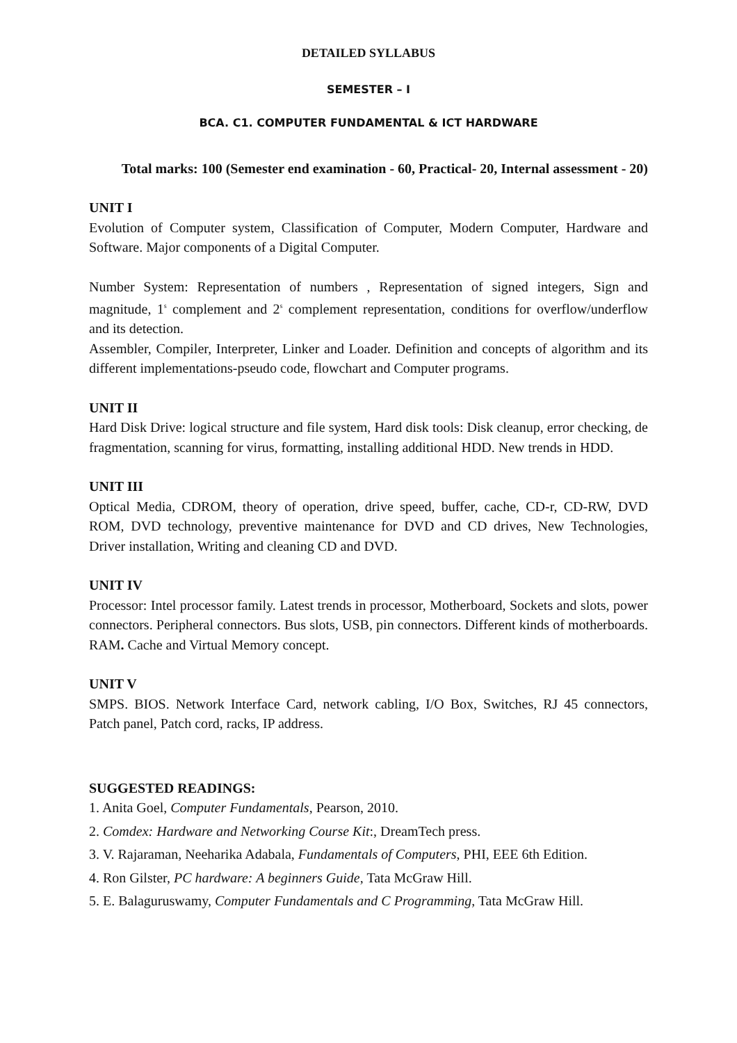DETAILED SYLLABUS
SEMESTER – I
BCA. C1. COMPUTER FUNDAMENTAL & ICT HARDWARE
Total marks: 100 (Semester end examination - 60, Practical- 20, Internal assessment - 20)
UNIT I
Evolution of Computer system, Classification of Computer, Modern Computer, Hardware and Software. Major components of a Digital Computer.
Number System: Representation of numbers , Representation of signed integers, Sign and magnitude, 1<sup>s</sup> complement and 2<sup>s</sup> complement representation, conditions for overflow/underflow and its detection.
Assembler, Compiler, Interpreter, Linker and Loader. Definition and concepts of algorithm and its different implementations-pseudo code, flowchart and Computer programs.
UNIT II
Hard Disk Drive: logical structure and file system, Hard disk tools: Disk cleanup, error checking, de fragmentation, scanning for virus, formatting, installing additional HDD. New trends in HDD.
UNIT III
Optical Media, CDROM, theory of operation, drive speed, buffer, cache, CD-r, CD-RW, DVD ROM, DVD technology, preventive maintenance for DVD and CD drives, New Technologies, Driver installation, Writing and cleaning CD and DVD.
UNIT IV
Processor: Intel processor family. Latest trends in processor, Motherboard, Sockets and slots, power connectors. Peripheral connectors. Bus slots, USB, pin connectors. Different kinds of motherboards. RAM. Cache and Virtual Memory concept.
UNIT V
SMPS. BIOS. Network Interface Card, network cabling, I/O Box, Switches, RJ 45 connectors, Patch panel, Patch cord, racks, IP address.
SUGGESTED READINGS:
1. Anita Goel, Computer Fundamentals, Pearson, 2010.
2. Comdex: Hardware and Networking Course Kit:, DreamTech press.
3. V. Rajaraman, Neeharika Adabala, Fundamentals of Computers, PHI, EEE 6th Edition.
4. Ron Gilster, PC hardware: A beginners Guide, Tata McGraw Hill.
5. E. Balaguruswamy, Computer Fundamentals and C Programming, Tata McGraw Hill.